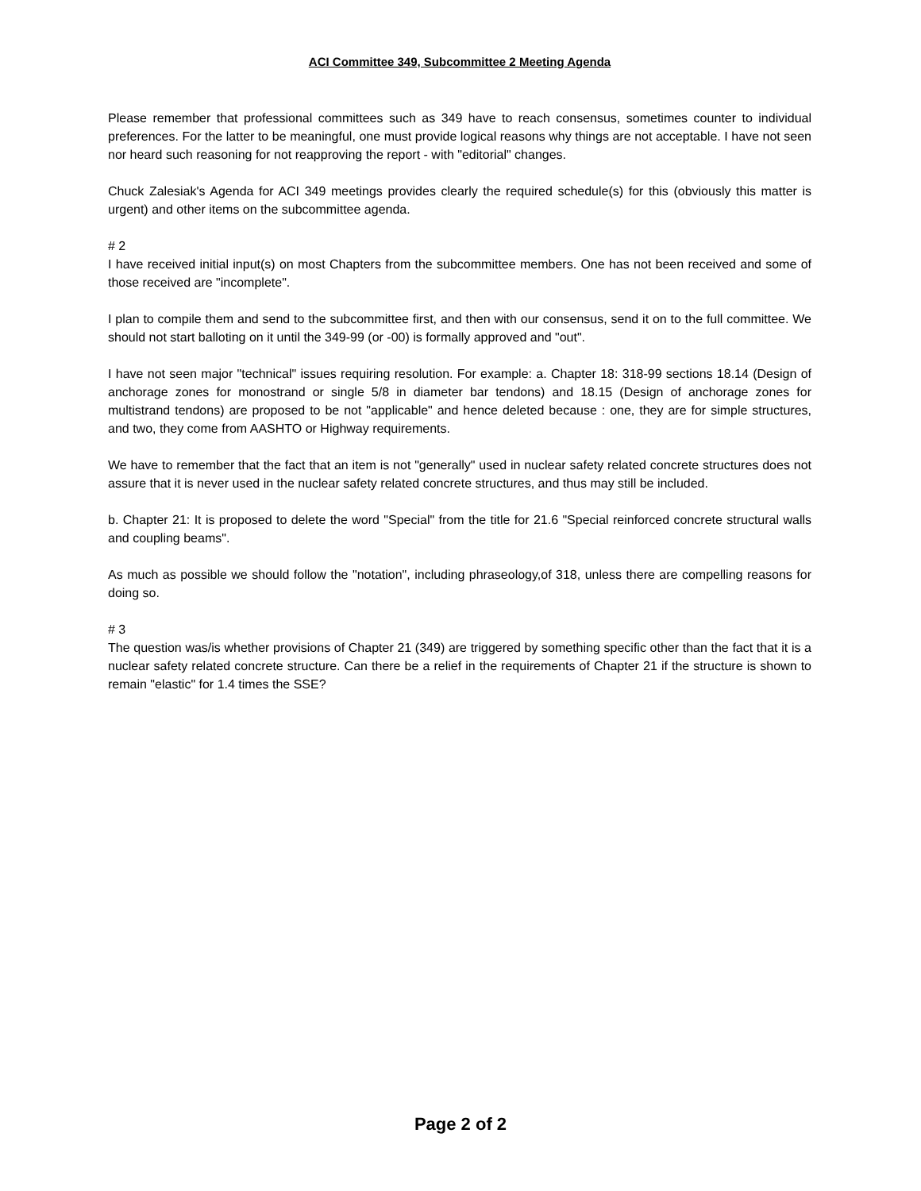ACI Committee 349, Subcommittee 2 Meeting Agenda
Please remember that professional committees such as 349 have to reach consensus, sometimes counter to individual preferences. For the latter to be meaningful, one must provide logical reasons why things are not acceptable. I have not seen nor heard such reasoning for not reapproving the report - with "editorial" changes.
Chuck Zalesiak's Agenda for ACI 349 meetings provides clearly the required schedule(s) for this (obviously this matter is urgent) and other items on the subcommittee agenda.
# 2
I have received initial input(s) on most Chapters from the subcommittee members. One has not been received and some of those received are "incomplete".
I plan to compile them and send to the subcommittee first, and then with our consensus, send it on to the full committee. We should not start balloting on it until the 349-99 (or -00) is formally approved and "out".
I have not seen major "technical" issues requiring resolution. For example: a. Chapter 18: 318-99 sections 18.14 (Design of anchorage zones for monostrand or single 5/8 in diameter bar tendons) and 18.15 (Design of anchorage zones for multistrand tendons) are proposed to be not "applicable" and hence deleted because : one, they are for simple structures, and two, they come from AASHTO or Highway requirements.
We have to remember that the fact that an item is not "generally" used in nuclear safety related concrete structures does not assure that it is never used in the nuclear safety related concrete structures, and thus may still be included.
b. Chapter 21: It is proposed to delete the word "Special" from the title for 21.6 "Special reinforced concrete structural walls and coupling beams".
As much as possible we should follow the "notation", including phraseology,of 318, unless there are compelling reasons for doing so.
# 3
The question was/is whether provisions of Chapter 21 (349) are triggered by something specific other than the fact that it is a nuclear safety related concrete structure. Can there be a relief in the requirements of Chapter 21 if the structure is shown to remain "elastic" for 1.4 times the SSE?
Page 2 of 2